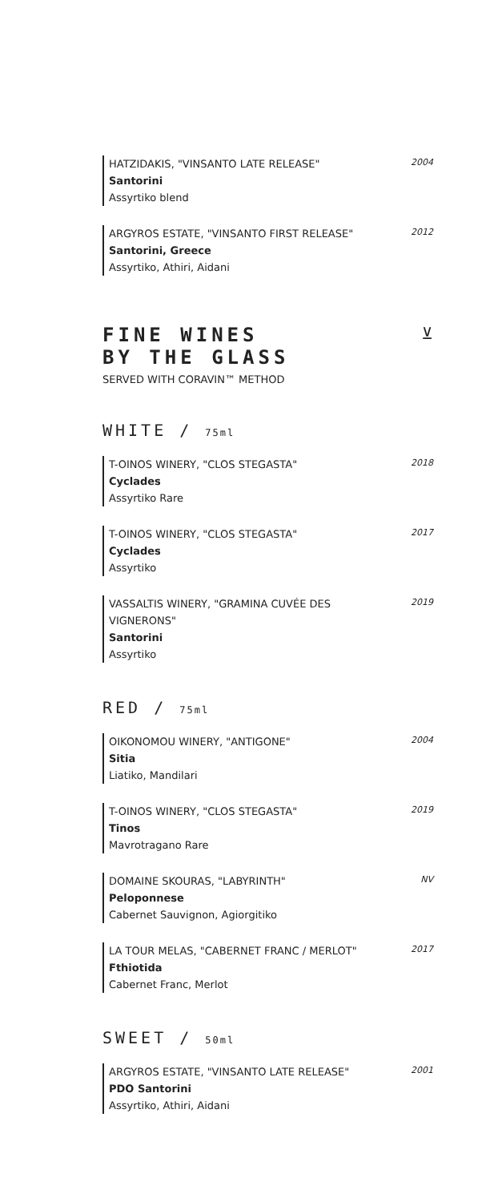HATZIDAKIS, "VINSANTO LATE RELEASE"
Santorini
Assyrtiko blend
2004
ARGYROS ESTATE, "VINSANTO FIRST RELEASE"
Santorini, Greece
Assyrtiko, Athiri, Aidani
2012
FINE WINES
BY THE GLASS
SERVED WITH CORAVIN™ METHOD
⊻
WHITE / 75ml
T-OINOS WINERY, "CLOS STEGASTA"
Cyclades
Assyrtiko Rare
2018
T-OINOS WINERY, "CLOS STEGASTA"
Cyclades
Assyrtiko
2017
VASSALTIS WINERY, "GRAMINA CUVÉE DES
VIGNERONS"
Santorini
Assyrtiko
2019
RED / 75ml
OIKONOMOU WINERY, "ANTIGONE"
Sitia
Liatiko, Mandilari
2004
T-OINOS WINERY, "CLOS STEGASTA"
Tinos
Mavrotragano Rare
2019
DOMAINE SKOURAS, "LABYRINTH"
Peloponnese
Cabernet Sauvignon, Agiorgitiko
NV
LA TOUR MELAS, "CABERNET FRANC / MERLOT"
Fthiotida
Cabernet Franc, Merlot
2017
SWEET / 50ml
ARGYROS ESTATE, "VINSANTO LATE RELEASE"
PDO Santorini
Assyrtiko, Athiri, Aidani
2001